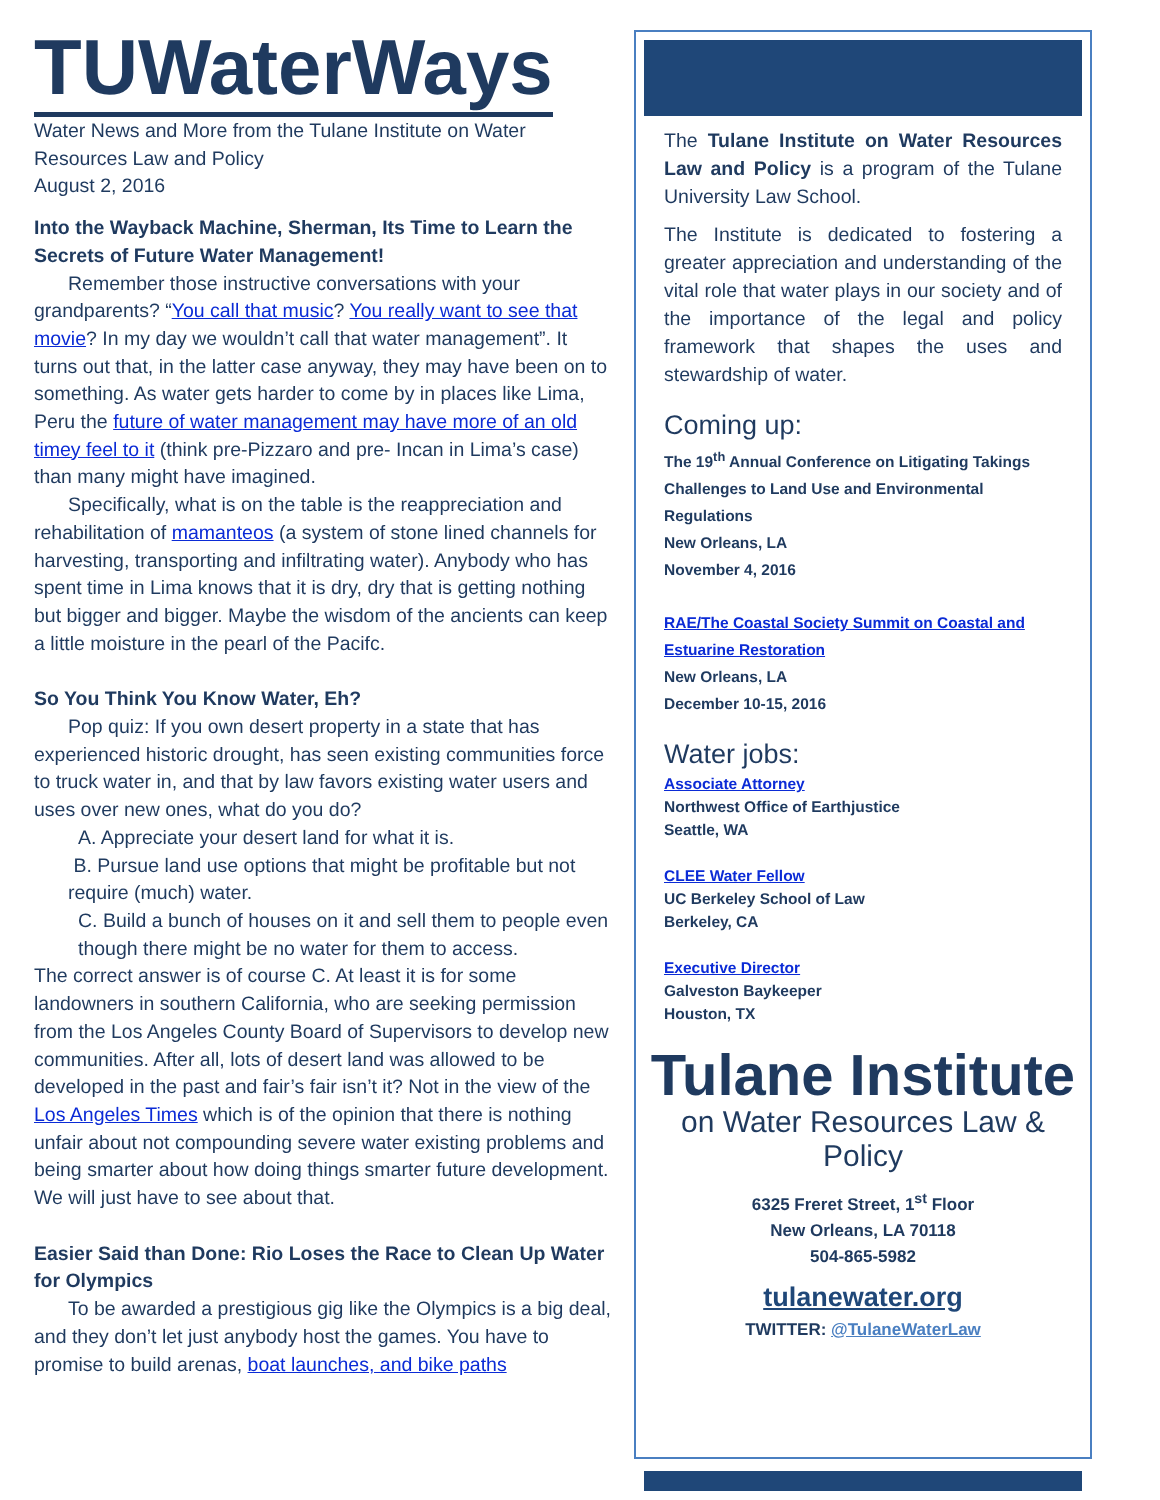TUWaterWays
Water News and More from the Tulane Institute on Water Resources Law and Policy
August 2, 2016
Into the Wayback Machine, Sherman, Its Time to Learn the Secrets of Future Water Management!
Remember those instructive conversations with your grandparents? “You call that music? You really want to see that movie? In my day we wouldn’t call that water management”. It turns out that, in the latter case anyway, they may have been on to something. As water gets harder to come by in places like Lima, Peru the future of water management may have more of an old timey feel to it (think pre-Pizzaro and pre- Incan in Lima’s case) than many might have imagined.
Specifically, what is on the table is the reappreciation and rehabilitation of mamanteos (a system of stone lined channels for harvesting, transporting and infiltrating water). Anybody who has spent time in Lima knows that it is dry, dry that is getting nothing but bigger and bigger. Maybe the wisdom of the ancients can keep a little moisture in the pearl of the Pacifc.
So You Think You Know Water, Eh?
Pop quiz: If you own desert property in a state that has experienced historic drought, has seen existing communities force to truck water in, and that by law favors existing water users and uses over new ones, what do you do?
A. Appreciate your desert land for what it is.
B. Pursue land use options that might be profitable but not require (much) water.
C. Build a bunch of houses on it and sell them to people even though there might be no water for them to access.
The correct answer is of course C. At least it is for some landowners in southern California, who are seeking permission from the Los Angeles County Board of Supervisors to develop new communities. After all, lots of desert land was allowed to be developed in the past and fair’s fair isn’t it? Not in the view of the Los Angeles Times which is of the opinion that there is nothing unfair about not compounding severe water existing problems and being smarter about how doing things smarter future development. We will just have to see about that.
Easier Said than Done: Rio Loses the Race to Clean Up Water for Olympics
To be awarded a prestigious gig like the Olympics is a big deal, and they don’t let just anybody host the games. You have to promise to build arenas, boat launches, and bike paths
The Tulane Institute on Water Resources Law and Policy is a program of the Tulane University Law School.
The Institute is dedicated to fostering a greater appreciation and understanding of the vital role that water plays in our society and of the importance of the legal and policy framework that shapes the uses and stewardship of water.
Coming up:
The 19<sup>th</sup> Annual Conference on Litigating Takings Challenges to Land Use and Environmental Regulations
New Orleans, LA
November 4, 2016
RAE/The Coastal Society Summit on Coastal and Estuarine Restoration
New Orleans, LA
December 10-15, 2016
Water jobs:
Associate Attorney
Northwest Office of Earthjustice
Seattle, WA
CLEE Water Fellow
UC Berkeley School of Law
Berkeley, CA
Executive Director
Galveston Baykeeper
Houston, TX
Tulane Institute
on Water Resources Law & Policy
6325 Freret Street, 1<sup>st</sup> Floor
New Orleans, LA 70118
504-865-5982
tulanewater.org
TWITTER: @TulaneWaterLaw